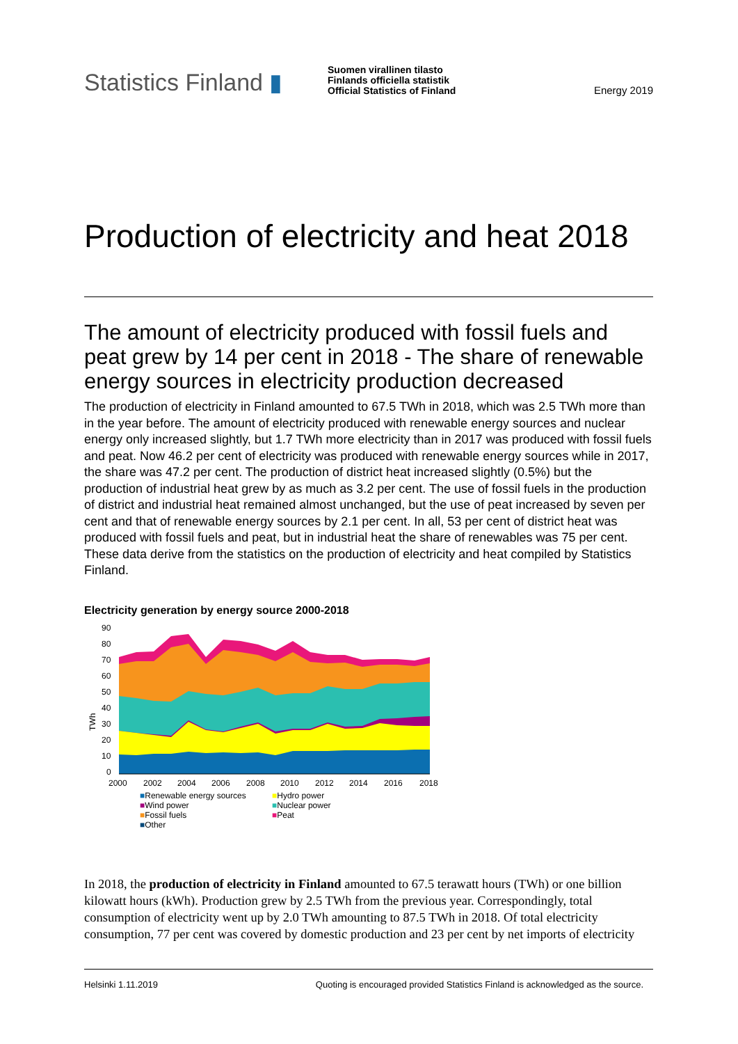Statistics Finland ▮
Suomen virallinen tilasto
Finlands officiella statistik
Official Statistics of Finland
Energy 2019
Production of electricity and heat 2018
The amount of electricity produced with fossil fuels and peat grew by 14 per cent in 2018 - The share of renewable energy sources in electricity production decreased
The production of electricity in Finland amounted to 67.5 TWh in 2018, which was 2.5 TWh more than in the year before. The amount of electricity produced with renewable energy sources and nuclear energy only increased slightly, but 1.7 TWh more electricity than in 2017 was produced with fossil fuels and peat. Now 46.2 per cent of electricity was produced with renewable energy sources while in 2017, the share was 47.2 per cent. The production of district heat increased slightly (0.5%) but the production of industrial heat grew by as much as 3.2 per cent. The use of fossil fuels in the production of district and industrial heat remained almost unchanged, but the use of peat increased by seven per cent and that of renewable energy sources by 2.1 per cent. In all, 53 per cent of district heat was produced with fossil fuels and peat, but in industrial heat the share of renewables was 75 per cent. These data derive from the statistics on the production of electricity and heat compiled by Statistics Finland.
Electricity generation by energy source 2000-2018
90
80
70
60
50
40
30
20
10
0
TWh
2000
2002
2004
2006
2008
2010
2012
2014
2016
2018
■Renewable energy sources ■Hydro power ■Wind power ■Nuclear power ■Fossil fuels ■Peat ■Other
In 2018, the production of electricity in Finland amounted to 67.5 terawatt hours (TWh) or one billion kilowatt hours (kWh). Production grew by 2.5 TWh from the previous year. Correspondingly, total consumption of electricity went up by 2.0 TWh amounting to 87.5 TWh in 2018. Of total electricity consumption, 77 per cent was covered by domestic production and 23 per cent by net imports of electricity
Helsinki 1.11.2019 Quoting is encouraged provided Statistics Finland is acknowledged as the source.